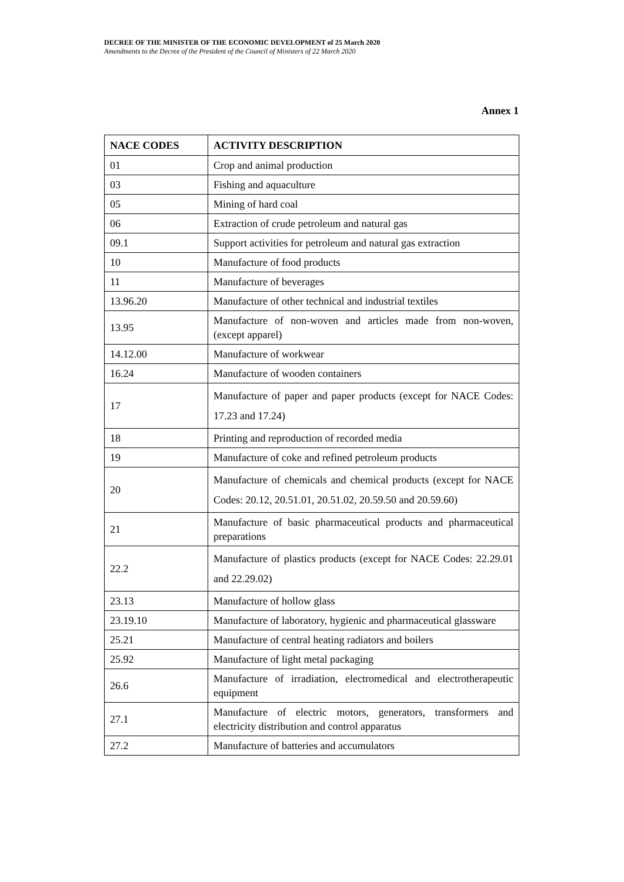DECREE OF THE MINISTER OF THE ECONOMIC DEVELOPMENT of 25 March 2020
Amendments to the Decree of the President of the Council of Ministers of 22 March 2020
Annex 1
| NACE CODES | ACTIVITY DESCRIPTION |
| --- | --- |
| 01 | Crop and animal production |
| 03 | Fishing and aquaculture |
| 05 | Mining of hard coal |
| 06 | Extraction of crude petroleum and natural gas |
| 09.1 | Support activities for petroleum and natural gas extraction |
| 10 | Manufacture of food products |
| 11 | Manufacture of beverages |
| 13.96.20 | Manufacture of other technical and industrial textiles |
| 13.95 | Manufacture of non-woven and articles made from non-woven, (except apparel) |
| 14.12.00 | Manufacture of workwear |
| 16.24 | Manufacture of wooden containers |
| 17 | Manufacture of paper and paper products (except for NACE Codes: 17.23 and 17.24) |
| 18 | Printing and reproduction of recorded media |
| 19 | Manufacture of coke and refined petroleum products |
| 20 | Manufacture of chemicals and chemical products (except for NACE Codes: 20.12, 20.51.01, 20.51.02, 20.59.50 and 20.59.60) |
| 21 | Manufacture of basic pharmaceutical products and pharmaceutical preparations |
| 22.2 | Manufacture of plastics products (except for NACE Codes: 22.29.01 and 22.29.02) |
| 23.13 | Manufacture of hollow glass |
| 23.19.10 | Manufacture of laboratory, hygienic and pharmaceutical glassware |
| 25.21 | Manufacture of central heating radiators and boilers |
| 25.92 | Manufacture of light metal packaging |
| 26.6 | Manufacture of irradiation, electromedical and electrotherapeutic equipment |
| 27.1 | Manufacture of electric motors, generators, transformers and electricity distribution and control apparatus |
| 27.2 | Manufacture of batteries and accumulators |